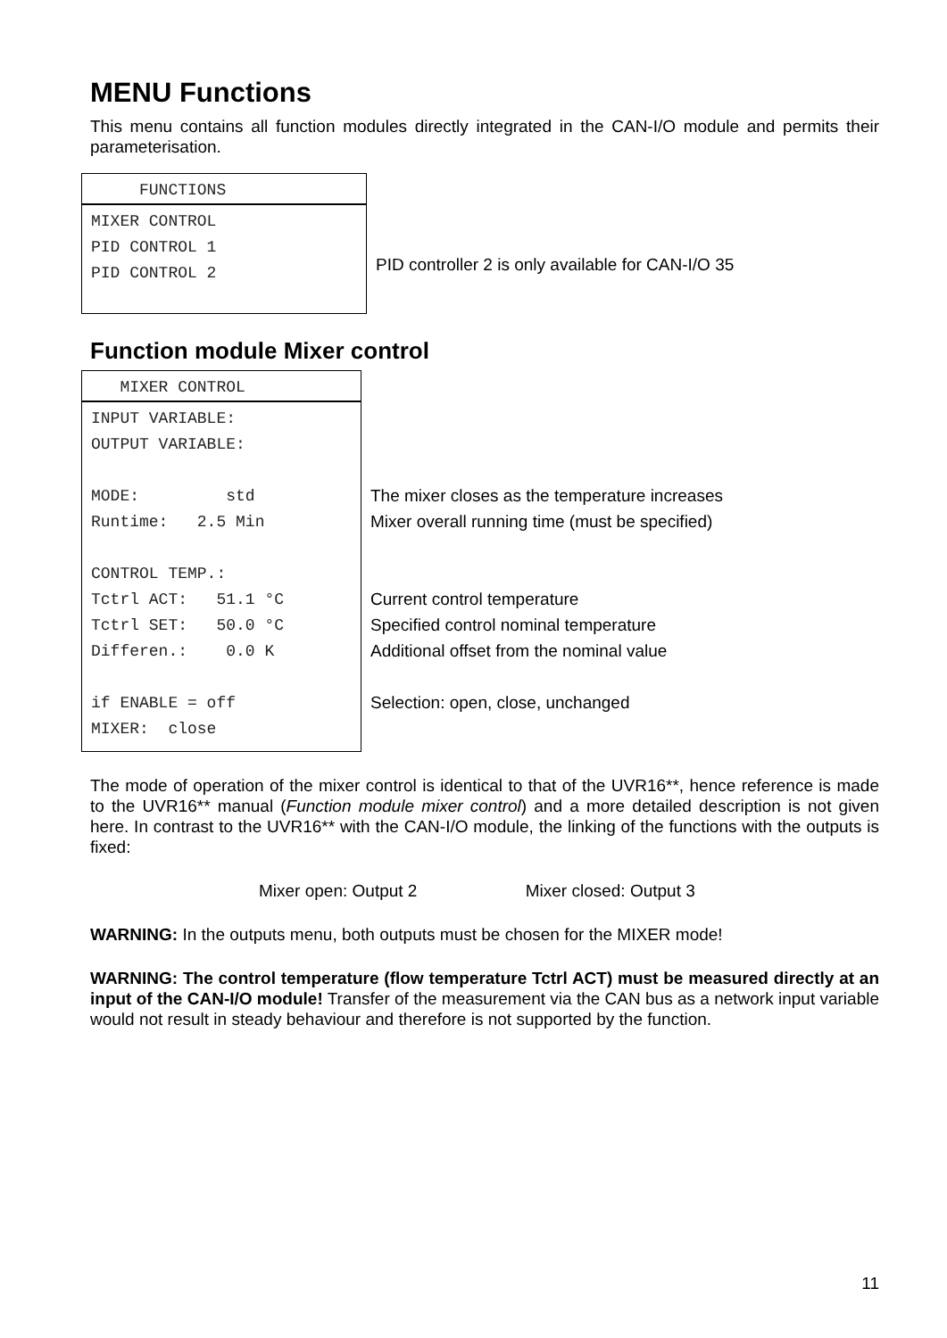MENU Functions
This menu contains all function modules directly integrated in the CAN-I/O module and permits their parameterisation.
FUNCTIONS
MIXER CONTROL
PID CONTROL 1
PID CONTROL 2
PID controller 2 is only available for CAN-I/O 35
Function module Mixer control
MIXER CONTROL
INPUT VARIABLE:
OUTPUT VARIABLE:
MODE: std
Runtime: 2.5 Min
CONTROL TEMP.:
Tctrl ACT: 51.1 °C
Tctrl SET: 50.0 °C
Differen.: 0.0 K
if ENABLE = off
MIXER: close
The mixer closes as the temperature increases
Mixer overall running time (must be specified)
Current control temperature
Specified control nominal temperature
Additional offset from the nominal value
Selection: open, close, unchanged
The mode of operation of the mixer control is identical to that of the UVR16**, hence reference is made to the UVR16** manual (Function module mixer control) and a more detailed description is not given here. In contrast to the UVR16** with the CAN-I/O module, the linking of the functions with the outputs is fixed:
Mixer open: Output 2 Mixer closed: Output 3
WARNING: In the outputs menu, both outputs must be chosen for the MIXER mode!
WARNING: The control temperature (flow temperature Tctrl ACT) must be measured directly at an input of the CAN-I/O module! Transfer of the measurement via the CAN bus as a network input variable would not result in steady behaviour and therefore is not supported by the function.
11